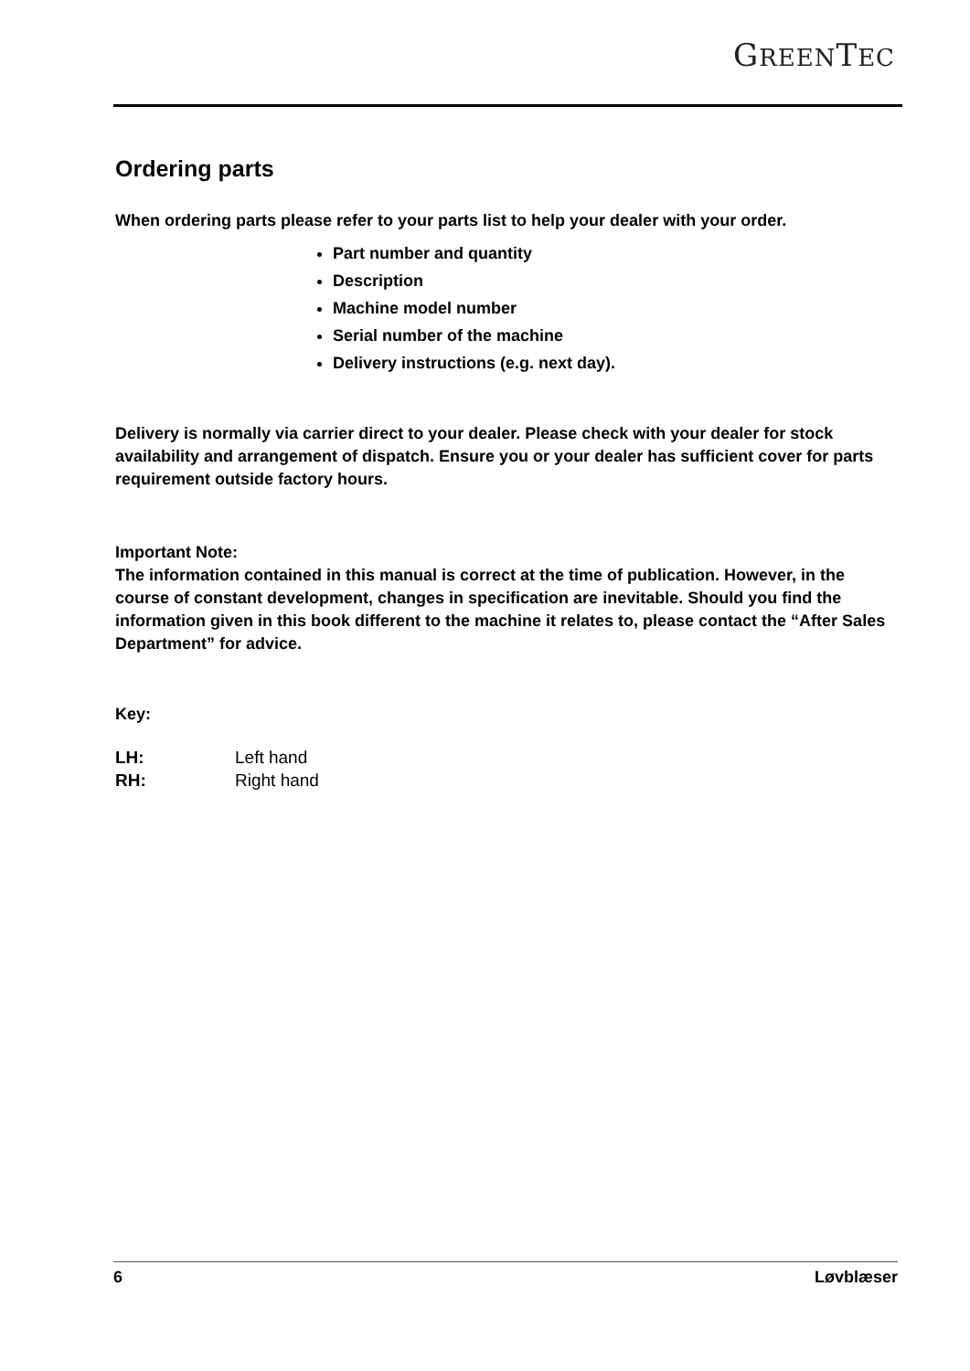GREENTEC
Ordering parts
When ordering parts please refer to your parts list to help your dealer with your order.
Part number and quantity
Description
Machine model number
Serial number of the machine
Delivery instructions (e.g. next day).
Delivery is normally via carrier direct to your dealer. Please check with your dealer for stock availability and arrangement of dispatch. Ensure you or your dealer has sufficient cover for parts requirement outside factory hours.
Important Note:
The information contained in this manual is correct at the time of publication. However, in the course of constant development, changes in specification are inevitable. Should you find the information given in this book different to the machine it relates to, please contact the “After Sales Department” for advice.
Key:
| LH: | Left hand |
| RH: | Right hand |
6 Løvblæser